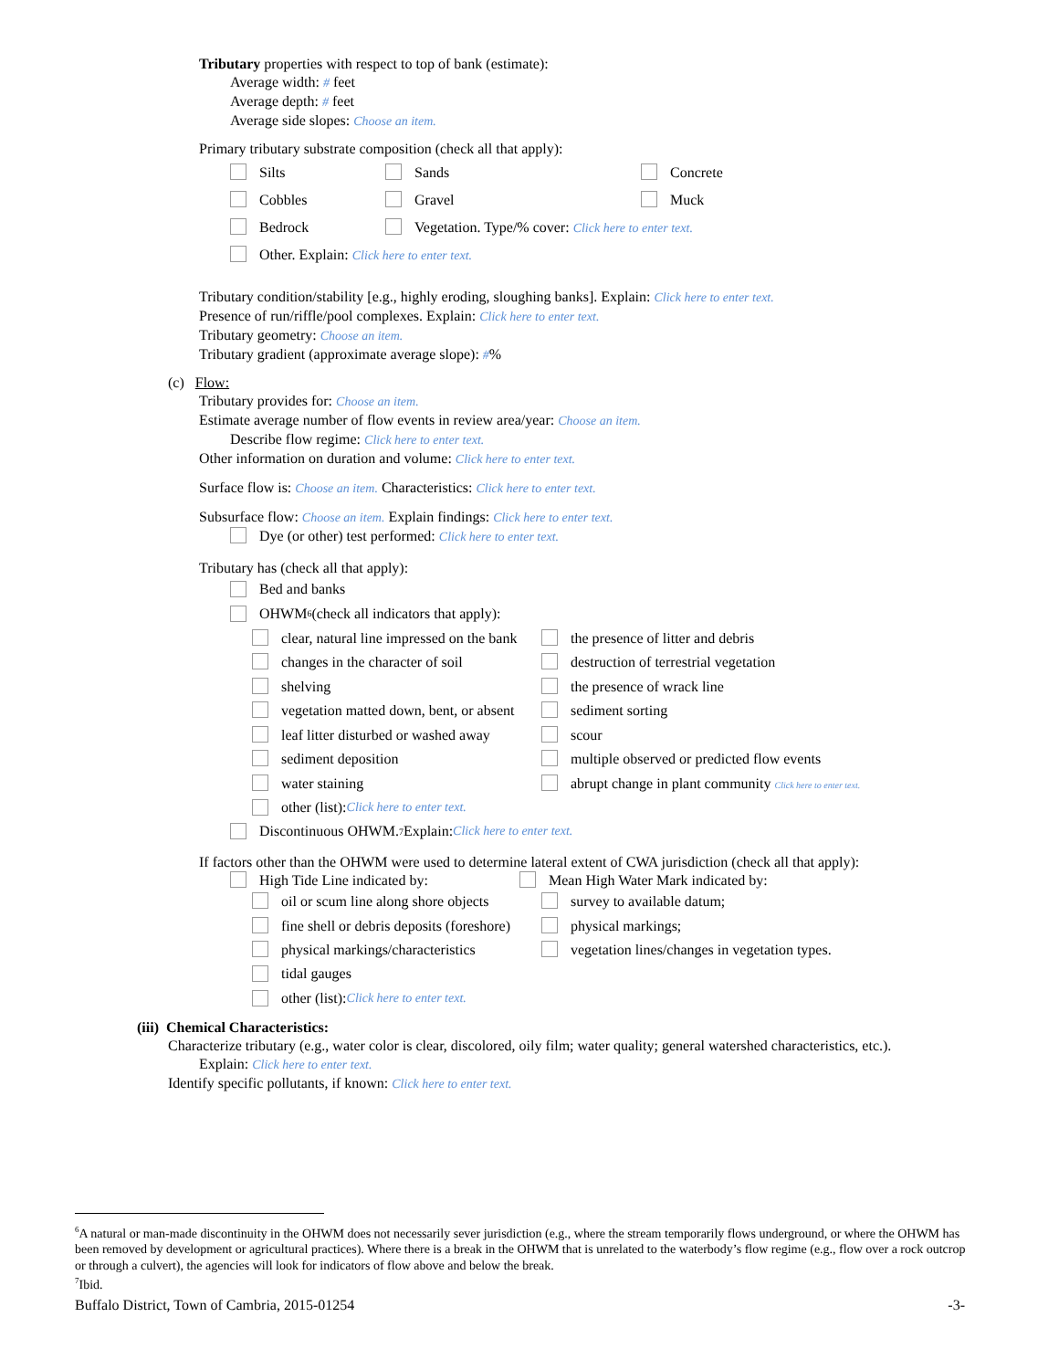Tributary properties with respect to top of bank (estimate):
Average width: # feet
Average depth: # feet
Average side slopes: Choose an item.
Primary tributary substrate composition (check all that apply):
Silts Sands Concrete
Cobbles Gravel Muck
Bedrock Vegetation. Type/% cover: Click here to enter text.
Other. Explain: Click here to enter text.
Tributary condition/stability [e.g., highly eroding, sloughing banks]. Explain: Click here to enter text.
Presence of run/riffle/pool complexes. Explain: Click here to enter text.
Tributary geometry: Choose an item.
Tributary gradient (approximate average slope): #%
(c) Flow:
Tributary provides for: Choose an item.
Estimate average number of flow events in review area/year: Choose an item.
Describe flow regime: Click here to enter text.
Other information on duration and volume: Click here to enter text.
Surface flow is: Choose an item. Characteristics: Click here to enter text.
Subsurface flow: Choose an item. Explain findings: Click here to enter text.
Dye (or other) test performed: Click here to enter text.
Tributary has (check all that apply):
Bed and banks
OHWM<sup>6</sup> (check all indicators that apply):
clear, natural line impressed on the bank the presence of litter and debris
changes in the character of soil destruction of terrestrial vegetation
shelving the presence of wrack line
vegetation matted down, bent, or absent sediment sorting
leaf litter disturbed or washed away scour
sediment deposition multiple observed or predicted flow events
water staining abrupt change in plant community Click here to enter text.
other (list): Click here to enter text.
Discontinuous OHWM.<sup>7</sup> Explain: Click here to enter text.
If factors other than the OHWM were used to determine lateral extent of CWA jurisdiction (check all that apply):
High Tide Line indicated by: Mean High Water Mark indicated by:
oil or scum line along shore objects survey to available datum;
fine shell or debris deposits (foreshore) physical markings;
physical markings/characteristics vegetation lines/changes in vegetation types.
tidal gauges
other (list): Click here to enter text.
(iii) Chemical Characteristics:
Characterize tributary (e.g., water color is clear, discolored, oily film; water quality; general watershed characteristics, etc.).
Explain: Click here to enter text.
Identify specific pollutants, if known: Click here to enter text.
<sup>6</sup> A natural or man-made discontinuity in the OHWM does not necessarily sever jurisdiction (e.g., where the stream temporarily flows underground, or where the OHWM has been removed by development or agricultural practices). Where there is a break in the OHWM that is unrelated to the waterbody’s flow regime (e.g., flow over a rock outcrop or through a culvert), the agencies will look for indicators of flow above and below the break.
<sup>7</sup> Ibid.
Buffalo District, Town of Cambria, 2015-01254 -3-